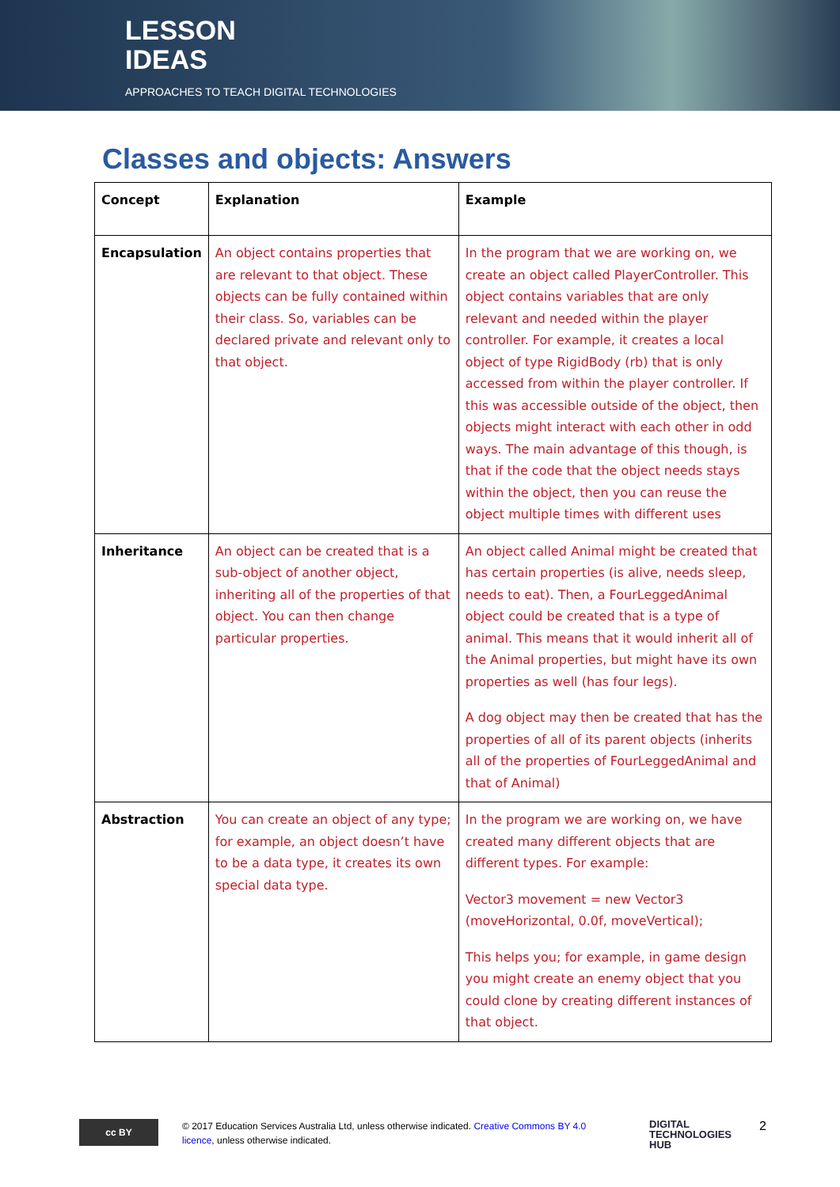LESSON
IDEAS
APPROACHES TO TEACH DIGITAL TECHNOLOGIES
Classes and objects: Answers
| Concept | Explanation | Example |
| --- | --- | --- |
| Encapsulation | An object contains properties that are relevant to that object. These objects can be fully contained within their class. So, variables can be declared private and relevant only to that object. | In the program that we are working on, we create an object called PlayerController. This object contains variables that are only relevant and needed within the player controller. For example, it creates a local object of type RigidBody (rb) that is only accessed from within the player controller. If this was accessible outside of the object, then objects might interact with each other in odd ways. The main advantage of this though, is that if the code that the object needs stays within the object, then you can reuse the object multiple times with different uses |
| Inheritance | An object can be created that is a sub-object of another object, inheriting all of the properties of that object. You can then change particular properties. | An object called Animal might be created that has certain properties (is alive, needs sleep, needs to eat). Then, a FourLeggedAnimal object could be created that is a type of animal. This means that it would inherit all of the Animal properties, but might have its own properties as well (has four legs). A dog object may then be created that has the properties of all of its parent objects (inherits all of the properties of FourLeggedAnimal and that of Animal) |
| Abstraction | You can create an object of any type; for example, an object doesn’t have to be a data type, it creates its own special data type. | In the program we are working on, we have created many different objects that are different types. For example: Vector3 movement = new Vector3 (moveHorizontal, 0.0f, moveVertical); This helps you; for example, in game design you might create an enemy object that you could clone by creating different instances of that object. |
cc BY
© 2017 Education Services Australia Ltd, unless otherwise indicated. Creative Commons BY 4.0 licence, unless otherwise indicated.
DIGITAL
TECHNOLOGIES
HUB
2